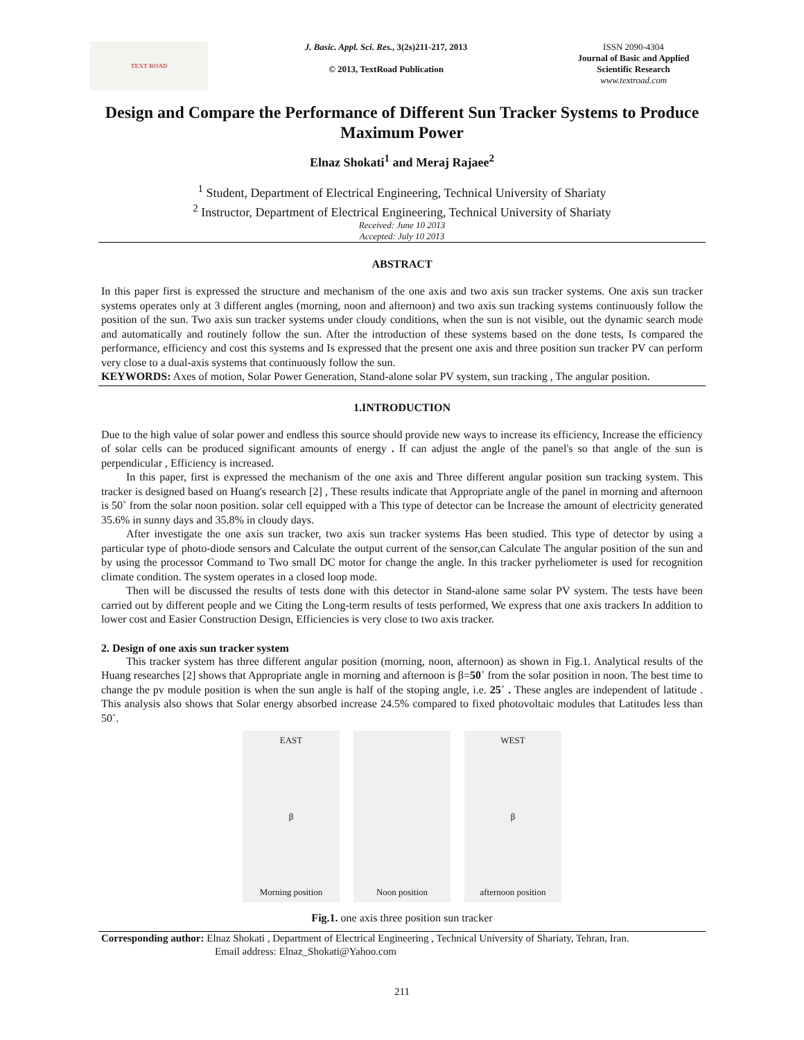TEXT ROAD
J. Basic. Appl. Sci. Res., 3(2s)211-217, 2013
© 2013, TextRoad Publication
ISSN 2090-4304
Journal of Basic and Applied Scientific Research
www.textroad.com
Design and Compare the Performance of Different Sun Tracker Systems to Produce Maximum Power
Elnaz Shokati<sup>1</sup> and Meraj Rajaee<sup>2</sup>
<sup>1</sup> Student, Department of Electrical Engineering, Technical University of Shariaty
<sup>2</sup> Instructor, Department of Electrical Engineering, Technical University of Shariaty
Received: June 10 2013
Accepted: July 10 2013
ABSTRACT
In this paper first is expressed the structure and mechanism of the one axis and two axis sun tracker systems. One axis sun tracker systems operates only at 3 different angles (morning, noon and afternoon) and two axis sun tracking systems continuously follow the position of the sun. Two axis sun tracker systems under cloudy conditions, when the sun is not visible, out the dynamic search mode and automatically and routinely follow the sun. After the introduction of these systems based on the done tests, Is compared the performance, efficiency and cost this systems and Is expressed that the present one axis and three position sun tracker PV can perform very close to a dual-axis systems that continuously follow the sun.
KEYWORDS: Axes of motion, Solar Power Generation, Stand-alone solar PV system, sun tracking , The angular position.
1.INTRODUCTION
Due to the high value of solar power and endless this source should provide new ways to increase its efficiency, Increase the efficiency of solar cells can be produced significant amounts of energy . If can adjust the angle of the panel's so that angle of the sun is perpendicular , Efficiency is increased.
In this paper, first is expressed the mechanism of the one axis and Three different angular position sun tracking system. This tracker is designed based on Huang's research [2] , These results indicate that Appropriate angle of the panel in morning and afternoon is 50˚ from the solar noon position. solar cell equipped with a This type of detector can be Increase the amount of electricity generated 35.6% in sunny days and 35.8% in cloudy days.
After investigate the one axis sun tracker, two axis sun tracker systems Has been studied. This type of detector by using a particular type of photo-diode sensors and Calculate the output current of the sensor,can Calculate The angular position of the sun and by using the processor Command to Two small DC motor for change the angle. In this tracker pyrheliometer is used for recognition climate condition. The system operates in a closed loop mode.
Then will be discussed the results of tests done with this detector in Stand-alone same solar PV system. The tests have been carried out by different people and we Citing the Long-term results of tests performed, We express that one axis trackers In addition to lower cost and Easier Construction Design, Efficiencies is very close to two axis tracker.
2. Design of one axis sun tracker system
This tracker system has three different angular position (morning, noon, afternoon) as shown in Fig.1. Analytical results of the Huang researches [2] shows that Appropriate angle in morning and afternoon is β=50˚ from the solar position in noon. The best time to change the pv module position is when the sun angle is half of the stoping angle, i.e. 25˚ . These angles are independent of latitude . This analysis also shows that Solar energy absorbed increase 24.5% compared to fixed photovoltaic modules that Latitudes less than 50˚.
EAST
β
Morning position
Noon position WEST
β
afternoon position
Fig.1. one axis three position sun tracker
Corresponding author: Elnaz Shokati , Department of Electrical Engineering , Technical University of Shariaty, Tehran, Iran.
Email address: Elnaz_Shokati@Yahoo.com
211